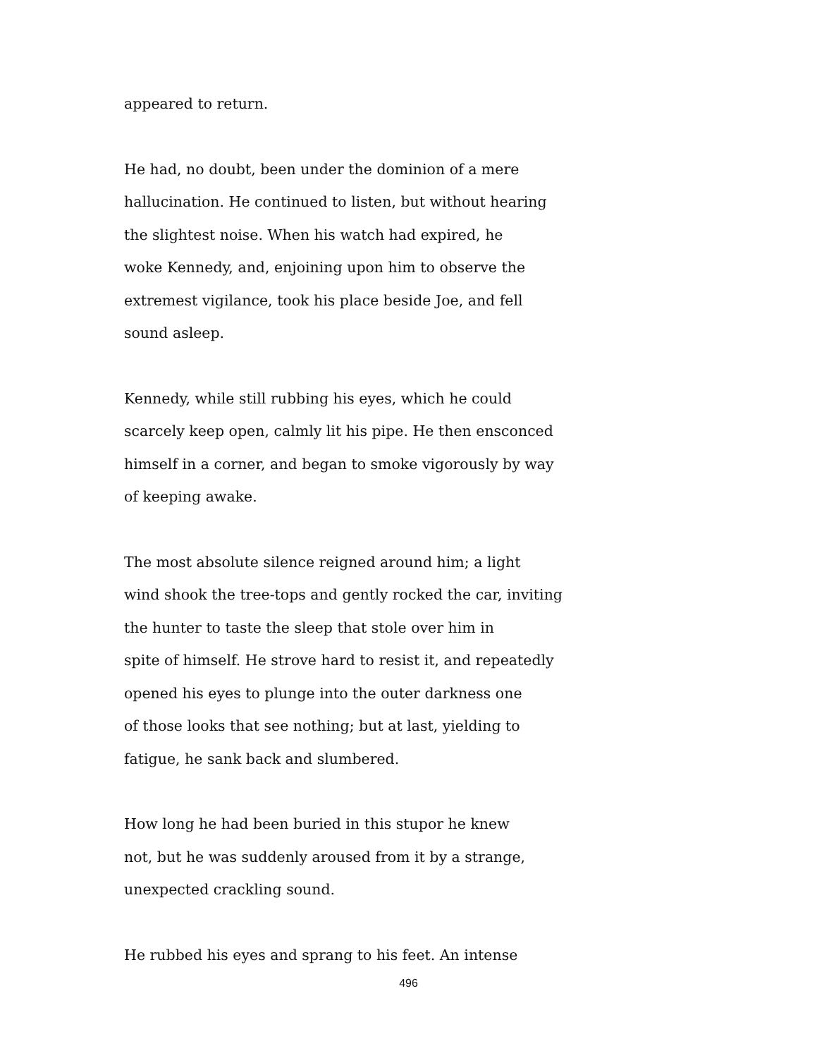appeared to return.
He had, no doubt, been under the dominion of a mere
hallucination. He continued to listen, but without hearing
the slightest noise. When his watch had expired, he
woke Kennedy, and, enjoining upon him to observe the
extremest vigilance, took his place beside Joe, and fell
sound asleep.
Kennedy, while still rubbing his eyes, which he could
scarcely keep open, calmly lit his pipe. He then ensconced
himself in a corner, and began to smoke vigorously by way
of keeping awake.
The most absolute silence reigned around him; a light
wind shook the tree-tops and gently rocked the car, inviting
the hunter to taste the sleep that stole over him in
spite of himself. He strove hard to resist it, and repeatedly
opened his eyes to plunge into the outer darkness one
of those looks that see nothing; but at last, yielding to
fatigue, he sank back and slumbered.
How long he had been buried in this stupor he knew
not, but he was suddenly aroused from it by a strange,
unexpected crackling sound.
He rubbed his eyes and sprang to his feet. An intense
496